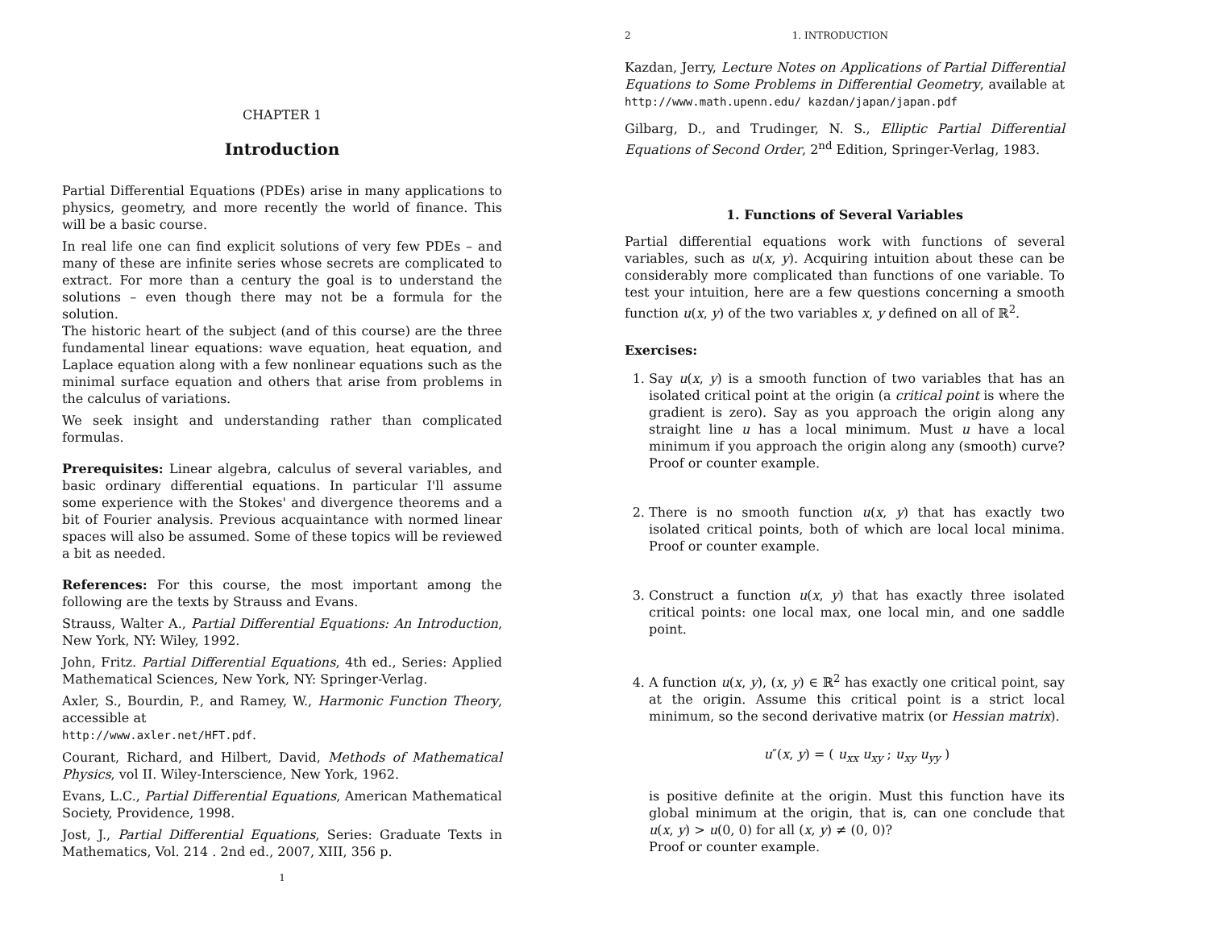CHAPTER 1
Introduction
Partial Differential Equations (PDEs) arise in many applications to physics, geometry, and more recently the world of finance. This will be a basic course.
In real life one can find explicit solutions of very few PDEs – and many of these are infinite series whose secrets are complicated to extract. For more than a century the goal is to understand the solutions – even though there may not be a formula for the solution.
The historic heart of the subject (and of this course) are the three fundamental linear equations: wave equation, heat equation, and Laplace equation along with a few nonlinear equations such as the minimal surface equation and others that arise from problems in the calculus of variations.
We seek insight and understanding rather than complicated formulas.
Prerequisites: Linear algebra, calculus of several variables, and basic ordinary differential equations. In particular I'll assume some experience with the Stokes' and divergence theorems and a bit of Fourier analysis. Previous acquaintance with normed linear spaces will also be assumed. Some of these topics will be reviewed a bit as needed.
References: For this course, the most important among the following are the texts by Strauss and Evans.
Strauss, Walter A., Partial Differential Equations: An Introduction, New York, NY: Wiley, 1992.
John, Fritz. Partial Differential Equations, 4th ed., Series: Applied Mathematical Sciences, New York, NY: Springer-Verlag.
Axler, S., Bourdin, P., and Ramey, W., Harmonic Function Theory, accessible at
http://www.axler.net/HFT.pdf.
Courant, Richard, and Hilbert, David, Methods of Mathematical Physics, vol II. Wiley-Interscience, New York, 1962.
Evans, L.C., Partial Differential Equations, American Mathematical Society, Providence, 1998.
Jost, J., Partial Differential Equations, Series: Graduate Texts in Mathematics, Vol. 214 . 2nd ed., 2007, XIII, 356 p.
1
2 1. INTRODUCTION
Kazdan, Jerry, Lecture Notes on Applications of Partial Differential Equations to Some Problems in Differential Geometry, available at http://www.math.upenn.edu/ kazdan/japan/japan.pdf
Gilbarg, D., and Trudinger, N. S., Elliptic Partial Differential Equations of Second Order, 2<sup>nd</sup> Edition, Springer-Verlag, 1983.
1. Functions of Several Variables
Partial differential equations work with functions of several variables, such as u(x, y). Acquiring intuition about these can be considerably more complicated than functions of one variable. To test your intuition, here are a few questions concerning a smooth function u(x, y) of the two variables x, y defined on all of ℝ<sup>2</sup>.
Exercises:
1. Say u(x, y) is a smooth function of two variables that has an isolated critical point at the origin (a critical point is where the gradient is zero). Say as you approach the origin along any straight line u has a local minimum. Must u have a local minimum if you approach the origin along any (smooth) curve? Proof or counter example.
2. There is no smooth function u(x, y) that has exactly two isolated critical points, both of which are local local minima. Proof or counter example.
3. Construct a function u(x, y) that has exactly three isolated critical points: one local max, one local min, and one saddle point.
4. A function u(x, y), (x, y) ∈ ℝ<sup>2</sup> has exactly one critical point, say at the origin. Assume this critical point is a strict local minimum, so the second derivative matrix (or Hessian matrix).
u″(x, y) = ( u<sub>xx</sub> u<sub>xy</sub> ; u<sub>xy</sub> u<sub>yy</sub> )
is positive definite at the origin. Must this function have its global minimum at the origin, that is, can one conclude that u(x, y) > u(0, 0) for all (x, y) ≠ (0, 0)?
Proof or counter example.